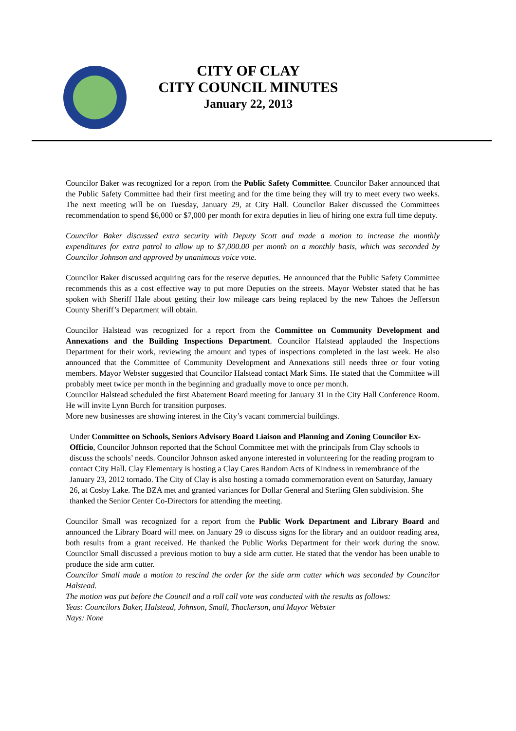CITY OF CLAY
CITY COUNCIL MINUTES
January 22, 2013
Councilor Baker was recognized for a report from the Public Safety Committee. Councilor Baker announced that the Public Safety Committee had their first meeting and for the time being they will try to meet every two weeks. The next meeting will be on Tuesday, January 29, at City Hall. Councilor Baker discussed the Committees recommendation to spend $6,000 or $7,000 per month for extra deputies in lieu of hiring one extra full time deputy.
Councilor Baker discussed extra security with Deputy Scott and made a motion to increase the monthly expenditures for extra patrol to allow up to $7,000.00 per month on a monthly basis, which was seconded by Councilor Johnson and approved by unanimous voice vote.
Councilor Baker discussed acquiring cars for the reserve deputies. He announced that the Public Safety Committee recommends this as a cost effective way to put more Deputies on the streets. Mayor Webster stated that he has spoken with Sheriff Hale about getting their low mileage cars being replaced by the new Tahoes the Jefferson County Sheriff’s Department will obtain.
Councilor Halstead was recognized for a report from the Committee on Community Development and Annexations and the Building Inspections Department. Councilor Halstead applauded the Inspections Department for their work, reviewing the amount and types of inspections completed in the last week. He also announced that the Committee of Community Development and Annexations still needs three or four voting members. Mayor Webster suggested that Councilor Halstead contact Mark Sims. He stated that the Committee will probably meet twice per month in the beginning and gradually move to once per month.
Councilor Halstead scheduled the first Abatement Board meeting for January 31 in the City Hall Conference Room. He will invite Lynn Burch for transition purposes.
More new businesses are showing interest in the City’s vacant commercial buildings.
Under Committee on Schools, Seniors Advisory Board Liaison and Planning and Zoning Councilor Ex-Officio, Councilor Johnson reported that the School Committee met with the principals from Clay schools to discuss the schools’ needs. Councilor Johnson asked anyone interested in volunteering for the reading program to contact City Hall. Clay Elementary is hosting a Clay Cares Random Acts of Kindness in remembrance of the January 23, 2012 tornado. The City of Clay is also hosting a tornado commemoration event on Saturday, January 26, at Cosby Lake. The BZA met and granted variances for Dollar General and Sterling Glen subdivision. She thanked the Senior Center Co-Directors for attending the meeting.
Councilor Small was recognized for a report from the Public Work Department and Library Board and announced the Library Board will meet on January 29 to discuss signs for the library and an outdoor reading area, both results from a grant received. He thanked the Public Works Department for their work during the snow. Councilor Small discussed a previous motion to buy a side arm cutter. He stated that the vendor has been unable to produce the side arm cutter.
Councilor Small made a motion to rescind the order for the side arm cutter which was seconded by Councilor Halstead.
The motion was put before the Council and a roll call vote was conducted with the results as follows:
Yeas: Councilors Baker, Halstead, Johnson, Small, Thackerson, and Mayor Webster
Nays: None